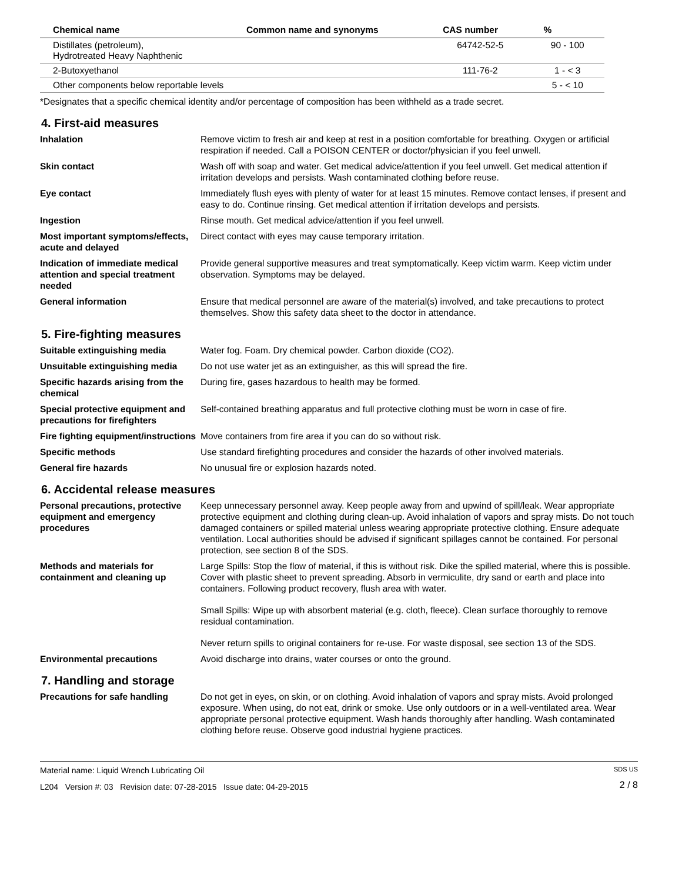| Chemical name | Common name and synonyms | CAS number | % |
| --- | --- | --- | --- |
| Distillates (petroleum), Hydrotreated Heavy Naphthenic | | 64742-52-5 | 90 - 100 |
| 2-Butoxyethanol | | 111-76-2 | 1 - < 3 |
| Other components below reportable levels | | | 5 - < 10 |
*Designates that a specific chemical identity and/or percentage of composition has been withheld as a trade secret.
4. First-aid measures
Inhalation Remove victim to fresh air and keep at rest in a position comfortable for breathing. Oxygen or artificial respiration if needed. Call a POISON CENTER or doctor/physician if you feel unwell.
Skin contact Wash off with soap and water. Get medical advice/attention if you feel unwell. Get medical attention if irritation develops and persists. Wash contaminated clothing before reuse.
Eye contact Immediately flush eyes with plenty of water for at least 15 minutes. Remove contact lenses, if present and easy to do. Continue rinsing. Get medical attention if irritation develops and persists.
Ingestion Rinse mouth. Get medical advice/attention if you feel unwell.
Most important symptoms/effects, acute and delayed
Direct contact with eyes may cause temporary irritation.
Indication of immediate medical attention and special treatment needed
Provide general supportive measures and treat symptomatically. Keep victim warm. Keep victim under observation. Symptoms may be delayed.
General information Ensure that medical personnel are aware of the material(s) involved, and take precautions to protect themselves. Show this safety data sheet to the doctor in attendance.
5. Fire-fighting measures
Suitable extinguishing media Water fog. Foam. Dry chemical powder. Carbon dioxide (CO2).
Unsuitable extinguishing media
Do not use water jet as an extinguisher, as this will spread the fire.
Specific hazards arising from the chemical
During fire, gases hazardous to health may be formed.
Special protective equipment and precautions for firefighters
Self-contained breathing apparatus and full protective clothing must be worn in case of fire.
Fire fighting equipment/instructions
Move containers from fire area if you can do so without risk.
Specific methods Use standard firefighting procedures and consider the hazards of other involved materials.
General fire hazards No unusual fire or explosion hazards noted.
6. Accidental release measures
Personal precautions, protective equipment and emergency procedures
Keep unnecessary personnel away. Keep people away from and upwind of spill/leak. Wear appropriate protective equipment and clothing during clean-up. Avoid inhalation of vapors and spray mists. Do not touch damaged containers or spilled material unless wearing appropriate protective clothing. Ensure adequate ventilation. Local authorities should be advised if significant spillages cannot be contained. For personal protection, see section 8 of the SDS.
Methods and materials for containment and cleaning up
Large Spills: Stop the flow of material, if this is without risk. Dike the spilled material, where this is possible. Cover with plastic sheet to prevent spreading. Absorb in vermiculite, dry sand or earth and place into containers. Following product recovery, flush area with water.
Small Spills: Wipe up with absorbent material (e.g. cloth, fleece). Clean surface thoroughly to remove residual contamination.
Never return spills to original containers for re-use. For waste disposal, see section 13 of the SDS.
Environmental precautions Avoid discharge into drains, water courses or onto the ground.
7. Handling and storage
Precautions for safe handling Do not get in eyes, on skin, or on clothing. Avoid inhalation of vapors and spray mists. Avoid prolonged exposure. When using, do not eat, drink or smoke. Use only outdoors or in a well-ventilated area. Wear appropriate personal protective equipment. Wash hands thoroughly after handling. Wash contaminated clothing before reuse. Observe good industrial hygiene practices.
Material name: Liquid Wrench Lubricating Oil
L204 Version #: 03 Revision date: 07-28-2015 Issue date: 04-29-2015
SDS US
2 / 8